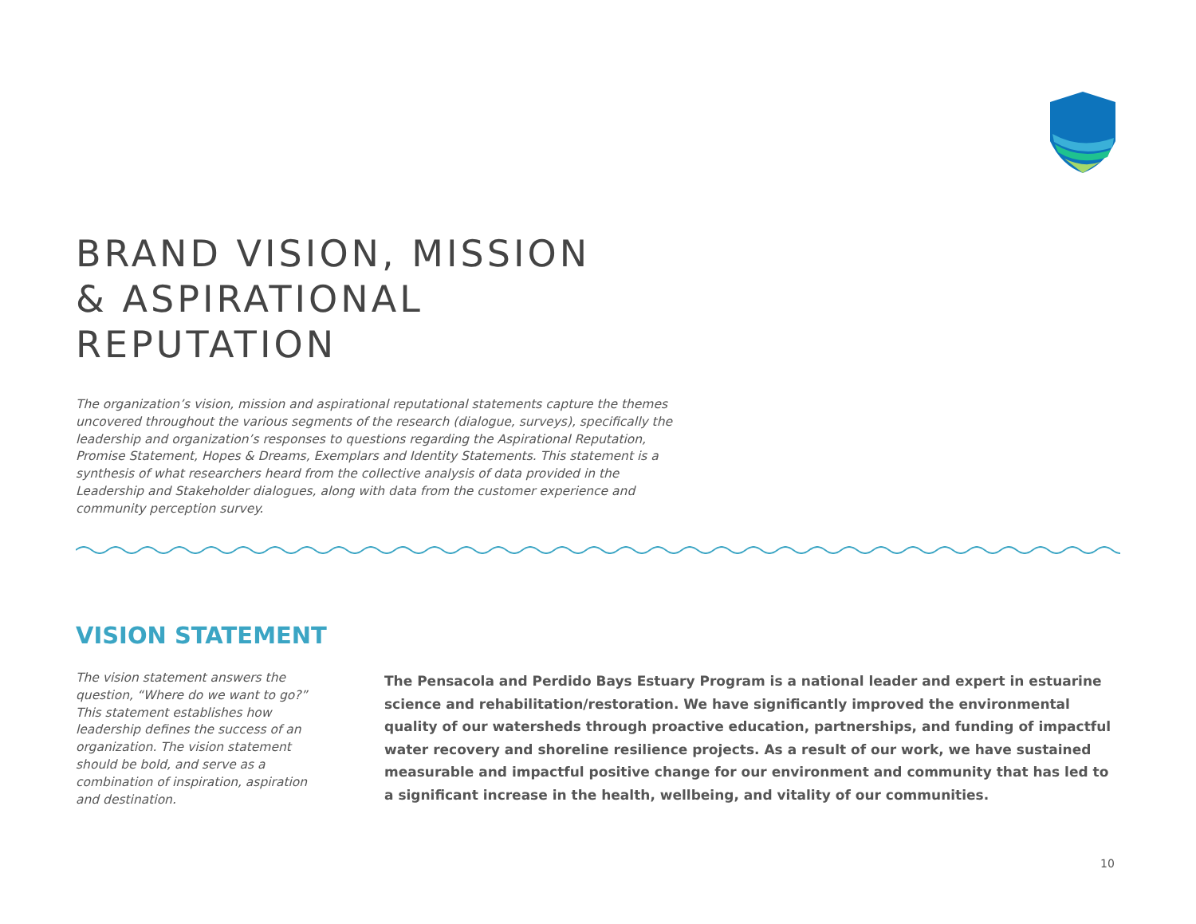BRAND VISION, MISSION
& ASPIRATIONAL
REPUTATION
The organization’s vision, mission and aspirational reputational statements capture the themes uncovered throughout the various segments of the research (dialogue, surveys), specifically the leadership and organization’s responses to questions regarding the Aspirational Reputation, Promise Statement, Hopes & Dreams, Exemplars and Identity Statements. This statement is a synthesis of what researchers heard from the collective analysis of data provided in the Leadership and Stakeholder dialogues, along with data from the customer experience and community perception survey.
VISION STATEMENT
The vision statement answers the question, “Where do we want to go?” This statement establishes how leadership defines the success of an organization. The vision statement should be bold, and serve as a combination of inspiration, aspiration and destination.
The Pensacola and Perdido Bays Estuary Program is a national leader and expert in estuarine science and rehabilitation/restoration. We have significantly improved the environmental quality of our watersheds through proactive education, partnerships, and funding of impactful water recovery and shoreline resilience projects. As a result of our work, we have sustained measurable and impactful positive change for our environment and community that has led to a significant increase in the health, wellbeing, and vitality of our communities.
10